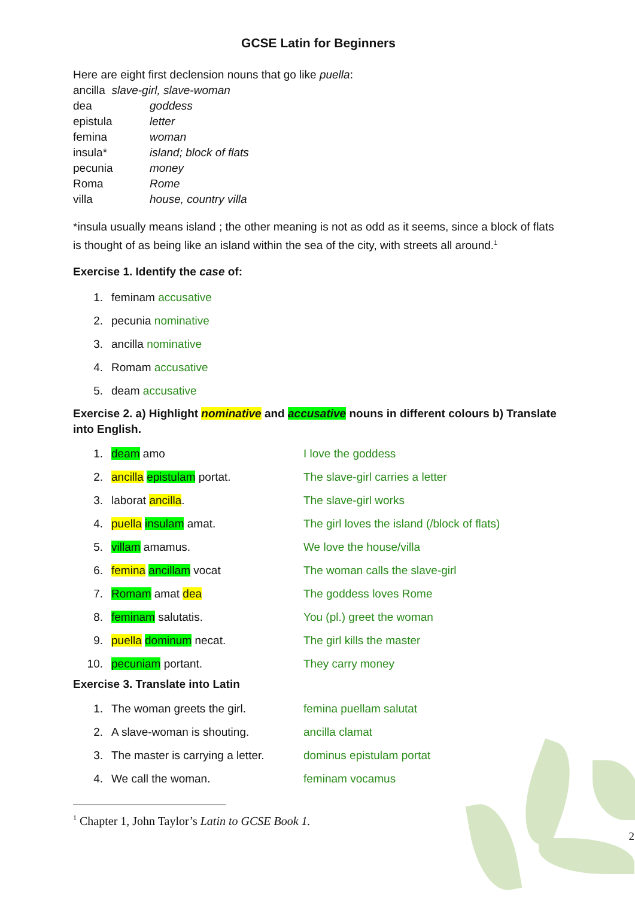GCSE Latin for Beginners
Here are eight first declension nouns that go like puella:
ancilla slave-girl, slave-woman
dea goddess
epistula letter
femina woman
insula* island; block of flats
pecunia money
Roma Rome
villa house, country villa
*insula usually means island ; the other meaning is not as odd as it seems, since a block of flats is thought of as being like an island within the sea of the city, with streets all around.<sup>1</sup>
Exercise 1. Identify the case of:
1. feminam accusative
2. pecunia nominative
3. ancilla nominative
4. Romam accusative
5. deam accusative
Exercise 2. a) Highlight nominative and accusative nouns in different colours b) Translate into English.
1. deam amo I love the goddess
2. ancilla epistulam portat. The slave-girl carries a letter
3. laborat ancilla. The slave-girl works
4. puella insulam amat. The girl loves the island (/block of flats)
5. villam amamus. We love the house/villa
6. femina ancillam vocat The woman calls the slave-girl
7. Romam amat dea The goddess loves Rome
8. feminam salutatis. You (pl.) greet the woman
9. puella dominum necat. The girl kills the master
10. pecuniam portant. They carry money
Exercise 3. Translate into Latin
1. The woman greets the girl. femina puellam salutat
2. A slave-woman is shouting. ancilla clamat
3. The master is carrying a letter. dominus epistulam portat
4. We call the woman. feminam vocamus
<sup>1</sup> Chapter 1, John Taylor’s Latin to GCSE Book 1.
2